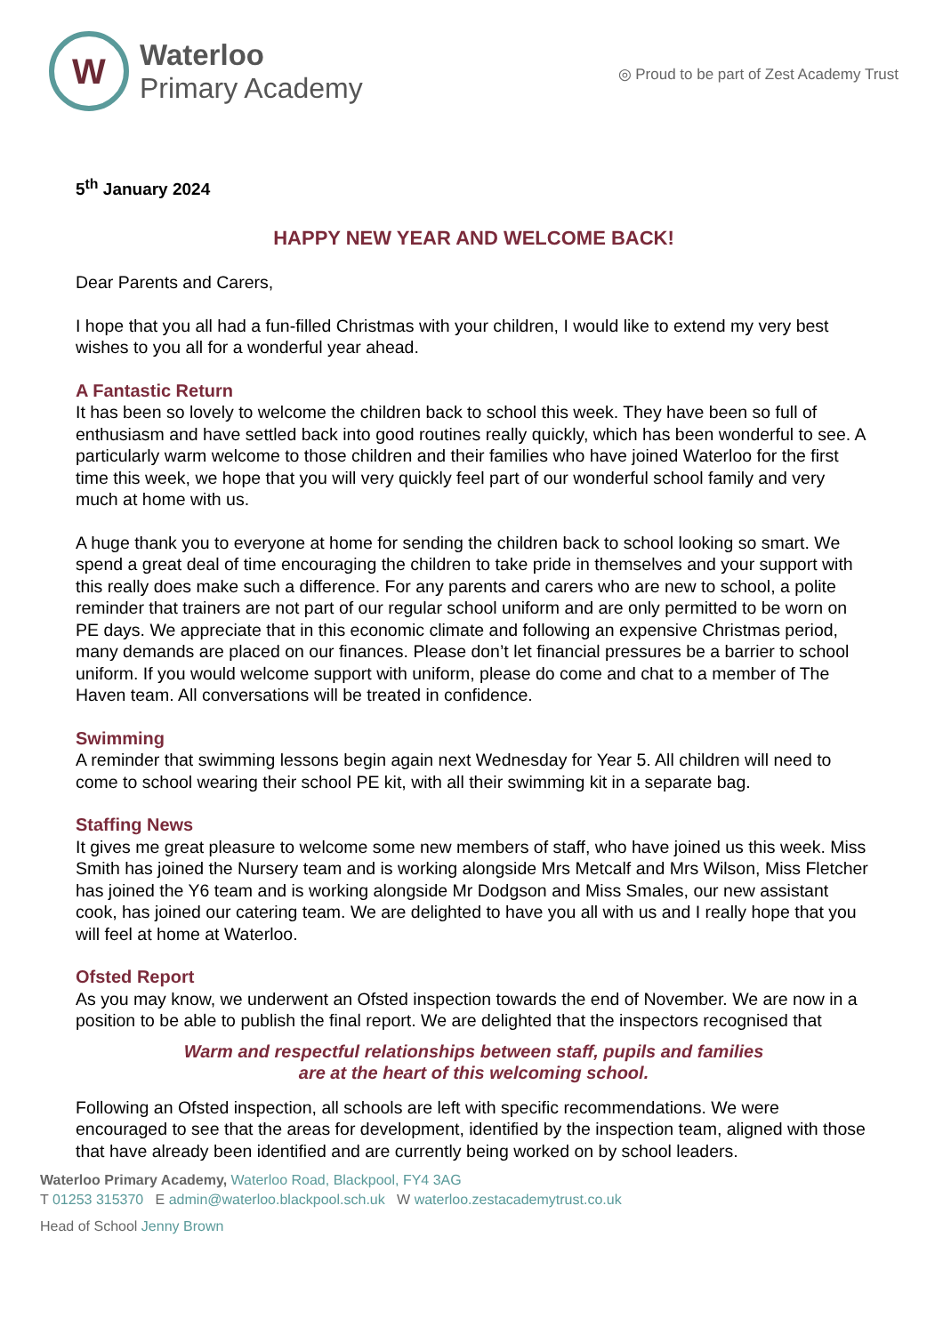W
Waterloo
Primary Academy
◎ Proud to be part of Zest Academy Trust
5<sup>th</sup> January 2024
HAPPY NEW YEAR AND WELCOME BACK!
Dear Parents and Carers,
I hope that you all had a fun-filled Christmas with your children, I would like to extend my very best wishes to you all for a wonderful year ahead.
A Fantastic Return
It has been so lovely to welcome the children back to school this week. They have been so full of enthusiasm and have settled back into good routines really quickly, which has been wonderful to see. A particularly warm welcome to those children and their families who have joined Waterloo for the first time this week, we hope that you will very quickly feel part of our wonderful school family and very much at home with us.
A huge thank you to everyone at home for sending the children back to school looking so smart. We spend a great deal of time encouraging the children to take pride in themselves and your support with this really does make such a difference. For any parents and carers who are new to school, a polite reminder that trainers are not part of our regular school uniform and are only permitted to be worn on PE days. We appreciate that in this economic climate and following an expensive Christmas period, many demands are placed on our finances. Please don’t let financial pressures be a barrier to school uniform. If you would welcome support with uniform, please do come and chat to a member of The Haven team. All conversations will be treated in confidence.
Swimming
A reminder that swimming lessons begin again next Wednesday for Year 5. All children will need to come to school wearing their school PE kit, with all their swimming kit in a separate bag.
Staffing News
It gives me great pleasure to welcome some new members of staff, who have joined us this week. Miss Smith has joined the Nursery team and is working alongside Mrs Metcalf and Mrs Wilson, Miss Fletcher has joined the Y6 team and is working alongside Mr Dodgson and Miss Smales, our new assistant cook, has joined our catering team. We are delighted to have you all with us and I really hope that you will feel at home at Waterloo.
Ofsted Report
As you may know, we underwent an Ofsted inspection towards the end of November. We are now in a position to be able to publish the final report. We are delighted that the inspectors recognised that
Warm and respectful relationships between staff, pupils and families
are at the heart of this welcoming school.
Following an Ofsted inspection, all schools are left with specific recommendations. We were encouraged to see that the areas for development, identified by the inspection team, aligned with those that have already been identified and are currently being worked on by school leaders.
Waterloo Primary Academy, Waterloo Road, Blackpool, FY4 3AG
T 01253 315370 E admin@waterloo.blackpool.sch.uk W waterloo.zestacademytrust.co.uk
Head of School Jenny Brown